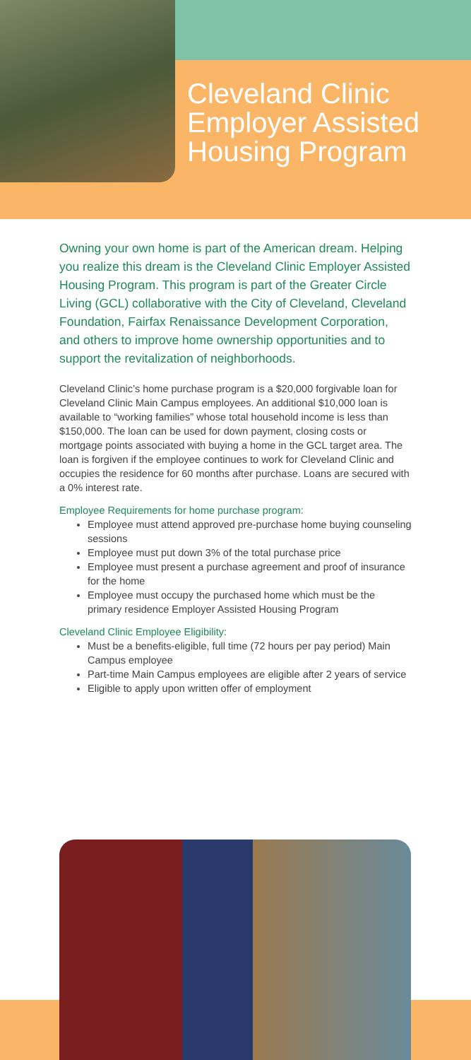Cleveland Clinic
Employer Assisted
Housing Program
Owning your own home is part of the American dream. Helping you realize this dream is the Cleveland Clinic Employer Assisted Housing Program. This program is part of the Greater Circle Living (GCL) collaborative with the City of Cleveland, Cleveland Foundation, Fairfax Renaissance Development Corporation, and others to improve home ownership opportunities and to support the revitalization of neighborhoods.
Cleveland Clinic’s home purchase program is a $20,000 forgivable loan for Cleveland Clinic Main Campus employees. An additional $10,000 loan is available to “working families” whose total household income is less than $150,000. The loan can be used for down payment, closing costs or mortgage points associated with buying a home in the GCL target area. The loan is forgiven if the employee continues to work for Cleveland Clinic and occupies the residence for 60 months after purchase. Loans are secured with a 0% interest rate.
Employee Requirements for home purchase program:
Employee must attend approved pre-purchase home buying counseling sessions
Employee must put down 3% of the total purchase price
Employee must present a purchase agreement and proof of insurance for the home
Employee must occupy the purchased home which must be the primary residence Employer Assisted Housing Program
Cleveland Clinic Employee Eligibility:
Must be a benefits-eligible, full time (72 hours per pay period) Main Campus employee
Part-time Main Campus employees are eligible after 2 years of service
Eligible to apply upon written offer of employment